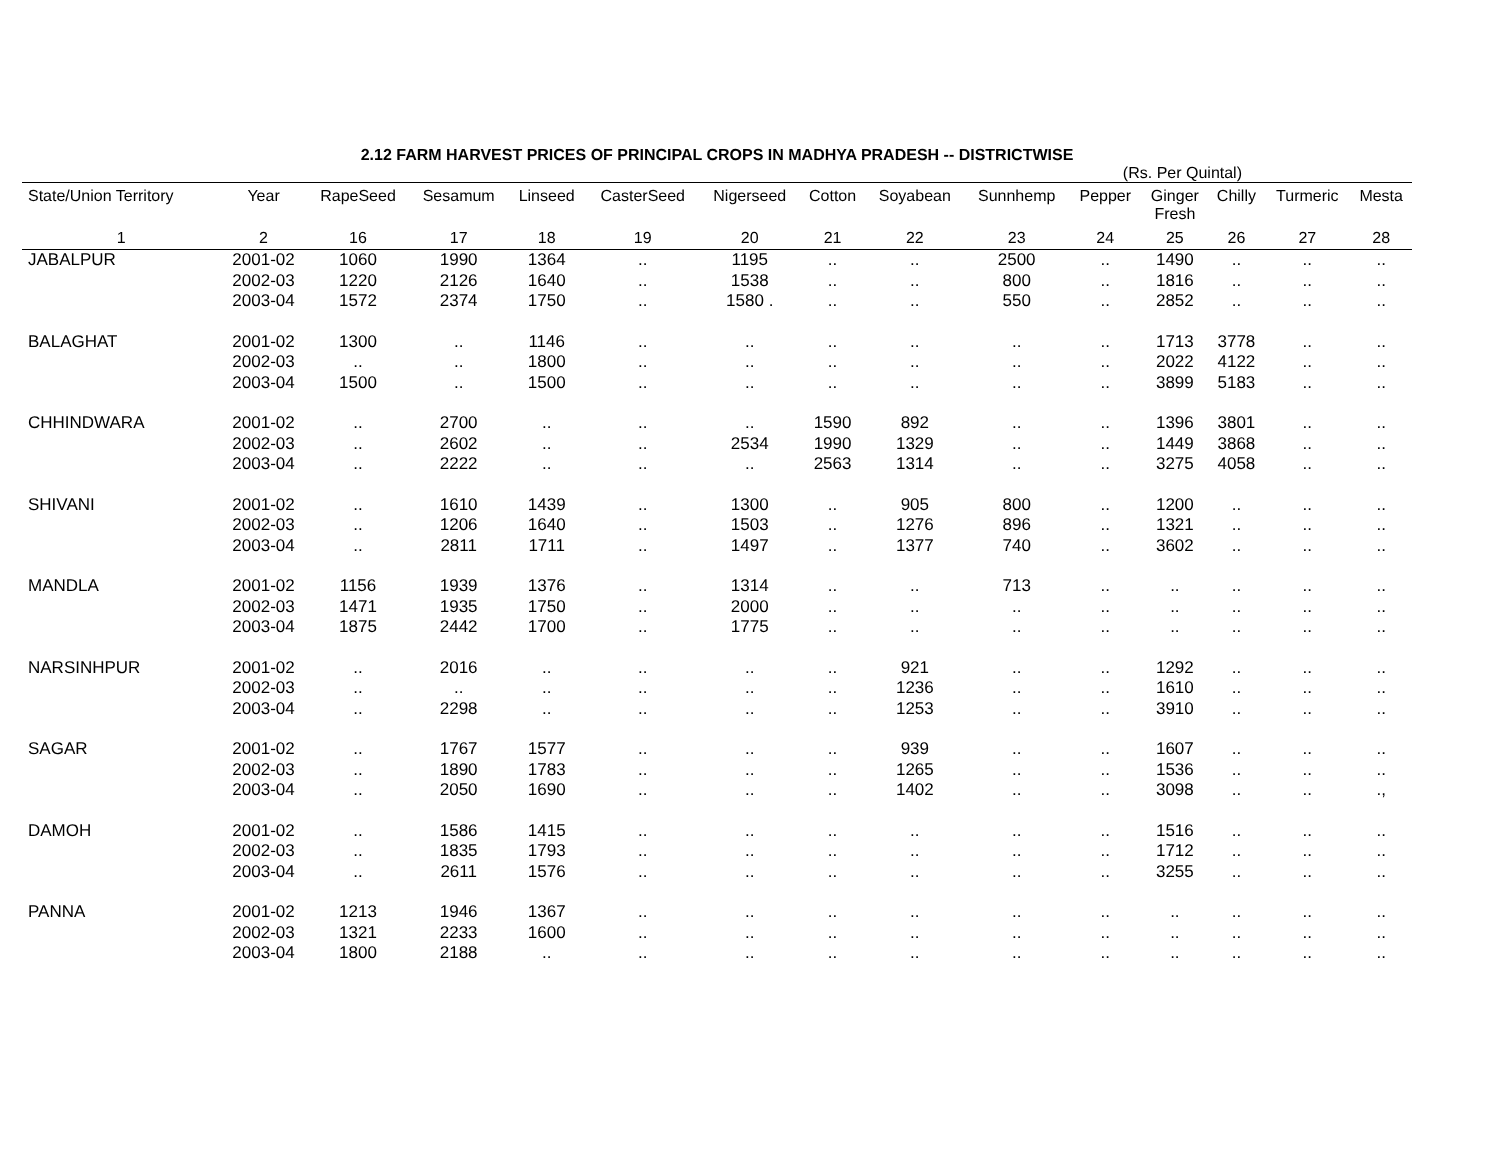2.12 FARM HARVEST PRICES OF PRINCIPAL CROPS IN MADHYA PRADESH -- DISTRICTWISE
(Rs. Per Quintal)
| State/Union Territory | Year | RapeSeed | Sesamum | Linseed | CasterSeed | Nigerseed | Cotton | Soyabean | Sunnhemp | Pepper | Ginger Fresh | Chilly | Turmeric | Mesta |
| --- | --- | --- | --- | --- | --- | --- | --- | --- | --- | --- | --- | --- | --- | --- |
| 1 | 2 | 16 | 17 | 18 | 19 | 20 | 21 | 22 | 23 | 24 | 25 | 26 | 27 | 28 |
| JABALPUR | 2001-02 | 1060 | 1990 | 1364 | .. | 1195 | .. | .. | 2500 | .. | 1490 | .. | .. | .. |
| | 2002-03 | 1220 | 2126 | 1640 | .. | 1538 | .. | .. | 800 | .. | 1816 | .. | .. | .. |
| | 2003-04 | 1572 | 2374 | 1750 | .. | 1580 . | .. | .. | 550 | .. | 2852 | .. | .. | .. |
| BALAGHAT | 2001-02 | 1300 | .. | 1146 | .. | .. | .. | .. | .. | .. | 1713 | 3778 | .. | .. |
| | 2002-03 | .. | .. | 1800 | .. | .. | .. | .. | .. | .. | 2022 | 4122 | .. | .. |
| | 2003-04 | 1500 | .. | 1500 | .. | .. | .. | .. | .. | .. | 3899 | 5183 | .. | .. |
| CHHINDWARA | 2001-02 | .. | 2700 | .. | .. | .. | 1590 | 892 | .. | .. | 1396 | 3801 | .. | .. |
| | 2002-03 | .. | 2602 | .. | .. | 2534 | 1990 | 1329 | .. | .. | 1449 | 3868 | .. | .. |
| | 2003-04 | .. | 2222 | .. | .. | .. | 2563 | 1314 | .. | .. | 3275 | 4058 | .. | .. |
| SHIVANI | 2001-02 | .. | 1610 | 1439 | .. | 1300 | .. | 905 | 800 | .. | 1200 | .. | .. | .. |
| | 2002-03 | .. | 1206 | 1640 | .. | 1503 | .. | 1276 | 896 | .. | 1321 | .. | .. | .. |
| | 2003-04 | .. | 2811 | 1711 | .. | 1497 | .. | 1377 | 740 | .. | 3602 | .. | .. | .. |
| MANDLA | 2001-02 | 1156 | 1939 | 1376 | .. | 1314 | .. | .. | 713 | .. | .. | .. | .. | .. |
| | 2002-03 | 1471 | 1935 | 1750 | .. | 2000 | .. | .. | .. | .. | .. | .. | .. | .. |
| | 2003-04 | 1875 | 2442 | 1700 | .. | 1775 | .. | .. | .. | .. | .. | .. | .. | .. |
| NARSINHPUR | 2001-02 | .. | 2016 | .. | .. | .. | .. | 921 | .. | .. | 1292 | .. | .. | .. |
| | 2002-03 | .. | .. | .. | .. | .. | .. | 1236 | .. | .. | 1610 | .. | .. | .. |
| | 2003-04 | .. | 2298 | .. | .. | .. | .. | 1253 | .. | .. | 3910 | .. | .. | .. |
| SAGAR | 2001-02 | .. | 1767 | 1577 | .. | .. | .. | 939 | .. | .. | 1607 | .. | .. | .. |
| | 2002-03 | .. | 1890 | 1783 | .. | .. | .. | 1265 | .. | .. | 1536 | .. | .. | .. |
| | 2003-04 | .. | 2050 | 1690 | .. | .. | .. | 1402 | .. | .. | 3098 | .. | .. | ., |
| DAMOH | 2001-02 | .. | 1586 | 1415 | .. | .. | .. | .. | .. | .. | 1516 | .. | .. | .. |
| | 2002-03 | .. | 1835 | 1793 | .. | .. | .. | .. | .. | .. | 1712 | .. | .. | .. |
| | 2003-04 | .. | 2611 | 1576 | .. | .. | .. | .. | .. | .. | 3255 | .. | .. | .. |
| PANNA | 2001-02 | 1213 | 1946 | 1367 | .. | .. | .. | .. | .. | .. | .. | .. | .. | .. |
| | 2002-03 | 1321 | 2233 | 1600 | .. | .. | .. | .. | .. | .. | .. | .. | .. | .. |
| | 2003-04 | 1800 | 2188 | .. | .. | .. | .. | .. | .. | .. | .. | .. | .. | .. |